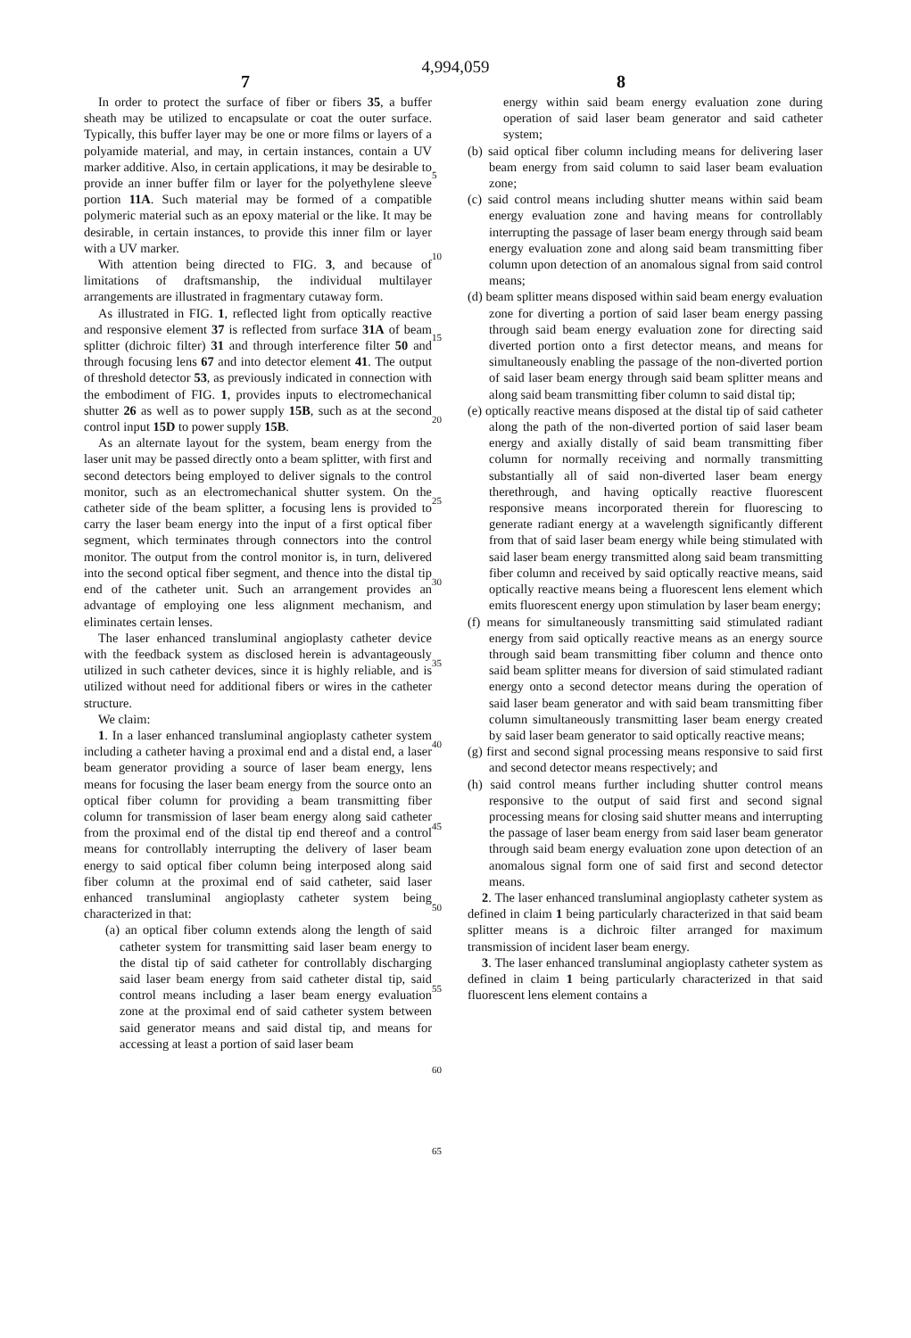4,994,059
7 8
In order to protect the surface of fiber or fibers 35, a buffer sheath may be utilized to encapsulate or coat the outer surface. Typically, this buffer layer may be one or more films or layers of a polyamide material, and may, in certain instances, contain a UV marker additive. Also, in certain applications, it may be desirable to provide an inner buffer film or layer for the polyethylene sleeve portion 11A. Such material may be formed of a compatible polymeric material such as an epoxy material or the like. It may be desirable, in certain instances, to provide this inner film or layer with a UV marker.
With attention being directed to FIG. 3, and because of limitations of draftsmanship, the individual multilayer arrangements are illustrated in fragmentary cutaway form.
As illustrated in FIG. 1, reflected light from optically reactive and responsive element 37 is reflected from surface 31A of beam splitter (dichroic filter) 31 and through interference filter 50 and through focusing lens 67 and into detector element 41. The output of threshold detector 53, as previously indicated in connection with the embodiment of FIG. 1, provides inputs to electromechanical shutter 26 as well as to power supply 15B, such as at the second control input 15D to power supply 15B.
As an alternate layout for the system, beam energy from the laser unit may be passed directly onto a beam splitter, with first and second detectors being employed to deliver signals to the control monitor, such as an electromechanical shutter system. On the catheter side of the beam splitter, a focusing lens is provided to carry the laser beam energy into the input of a first optical fiber segment, which terminates through connectors into the control monitor. The output from the control monitor is, in turn, delivered into the second optical fiber segment, and thence into the distal tip end of the catheter unit. Such an arrangement provides an advantage of employing one less alignment mechanism, and eliminates certain lenses.
The laser enhanced transluminal angioplasty catheter device with the feedback system as disclosed herein is advantageously utilized in such catheter devices, since it is highly reliable, and is utilized without need for additional fibers or wires in the catheter structure.
We claim:
1. In a laser enhanced transluminal angioplasty catheter system including a catheter having a proximal end and a distal end, a laser beam generator providing a source of laser beam energy, lens means for focusing the laser beam energy from the source onto an optical fiber column for providing a beam transmitting fiber column for transmission of laser beam energy along said catheter from the proximal end of the distal tip end thereof and a control means for controllably interrupting the delivery of laser beam energy to said optical fiber column being interposed along said fiber column at the proximal end of said catheter, said laser enhanced transluminal angioplasty catheter system being characterized in that:
(a) an optical fiber column extends along the length of said catheter system for transmitting said laser beam energy to the distal tip of said catheter for controllably discharging said laser beam energy from said catheter distal tip, said control means including a laser beam energy evaluation zone at the proximal end of said catheter system between said generator means and said distal tip, and means for accessing at least a portion of said laser beam
5
10
15
20
25
30
35
40
45
50
55
60
65
energy within said beam energy evaluation zone during operation of said laser beam generator and said catheter system;
(b) said optical fiber column including means for delivering laser beam energy from said column to said laser beam evaluation zone;
(c) said control means including shutter means within said beam energy evaluation zone and having means for controllably interrupting the passage of laser beam energy through said beam energy evaluation zone and along said beam transmitting fiber column upon detection of an anomalous signal from said control means;
(d) beam splitter means disposed within said beam energy evaluation zone for diverting a portion of said laser beam energy passing through said beam energy evaluation zone for directing said diverted portion onto a first detector means, and means for simultaneously enabling the passage of the non-diverted portion of said laser beam energy through said beam splitter means and along said beam transmitting fiber column to said distal tip;
(e) optically reactive means disposed at the distal tip of said catheter along the path of the non-diverted portion of said laser beam energy and axially distally of said beam transmitting fiber column for normally receiving and normally transmitting substantially all of said non-diverted laser beam energy therethrough, and having optically reactive fluorescent responsive means incorporated therein for fluorescing to generate radiant energy at a wavelength significantly different from that of said laser beam energy while being stimulated with said laser beam energy transmitted along said beam transmitting fiber column and received by said optically reactive means, said optically reactive means being a fluorescent lens element which emits fluorescent energy upon stimulation by laser beam energy;
(f) means for simultaneously transmitting said stimulated radiant energy from said optically reactive means as an energy source through said beam transmitting fiber column and thence onto said beam splitter means for diversion of said stimulated radiant energy onto a second detector means during the operation of said laser beam generator and with said beam transmitting fiber column simultaneously transmitting laser beam energy created by said laser beam generator to said optically reactive means;
(g) first and second signal processing means responsive to said first and second detector means respectively; and
(h) said control means further including shutter control means responsive to the output of said first and second signal processing means for closing said shutter means and interrupting the passage of laser beam energy from said laser beam generator through said beam energy evaluation zone upon detection of an anomalous signal form one of said first and second detector means.
2. The laser enhanced transluminal angioplasty catheter system as defined in claim 1 being particularly characterized in that said beam splitter means is a dichroic filter arranged for maximum transmission of incident laser beam energy.
3. The laser enhanced transluminal angioplasty catheter system as defined in claim 1 being particularly characterized in that said fluorescent lens element contains a